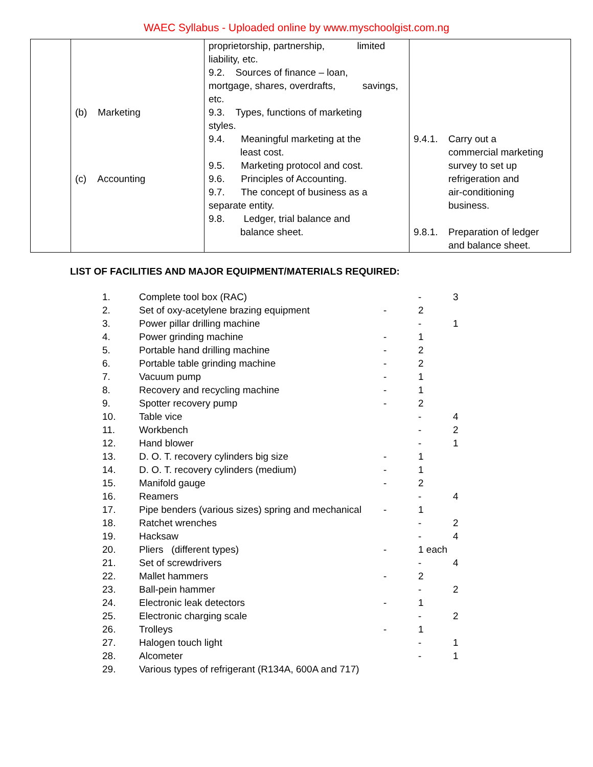WAEC Syllabus - Uploaded online by www.myschoolgist.com.ng
| | (b) Marketing (c) Accounting | proprietorship, partnership, limited liability, etc. 9.2. Sources of finance – loan, mortgage, shares, overdrafts, savings, etc. 9.3. Types, functions of marketing styles. 9.4. Meaningful marketing at the least cost. 9.5. Marketing protocol and cost. 9.6. Principles of Accounting. 9.7. The concept of business as a separate entity. 9.8. Ledger, trial balance and balance sheet. | 9.4.1. Carry out a commercial marketing survey to set up refrigeration and air-conditioning business. 9.8.1. Preparation of ledger and balance sheet. |
LIST OF FACILITIES AND MAJOR EQUIPMENT/MATERIALS REQUIRED:
| 1. | Complete tool box (RAC) | | - | 3 |
| 2. | Set of oxy-acetylene brazing equipment | - | 2 | |
| 3. | Power pillar drilling machine | | - | 1 |
| 4. | Power grinding machine | - | 1 | |
| 5. | Portable hand drilling machine | - | 2 | |
| 6. | Portable table grinding machine | - | 2 | |
| 7. | Vacuum pump | - | 1 | |
| 8. | Recovery and recycling machine | - | 1 | |
| 9. | Spotter recovery pump | - | 2 | |
| 10. | Table vice | | - | 4 |
| 11. | Workbench | | - | 2 |
| 12. | Hand blower | | - | 1 |
| 13. | D. O. T. recovery cylinders big size | - | 1 | |
| 14. | D. O. T. recovery cylinders (medium) | - | 1 | |
| 15. | Manifold gauge | - | 2 | |
| 16. | Reamers | | - | 4 |
| 17. | Pipe benders (various sizes) spring and mechanical | - | 1 | |
| 18. | Ratchet wrenches | | - | 2 |
| 19. | Hacksaw | | - | 4 |
| 20. | Pliers (different types) | - | 1 each | |
| 21. | Set of screwdrivers | | - | 4 |
| 22. | Mallet hammers | - | 2 | |
| 23. | Ball-pein hammer | | - | 2 |
| 24. | Electronic leak detectors | - | 1 | |
| 25. | Electronic charging scale | | - | 2 |
| 26. | Trolleys | - | 1 | |
| 27. | Halogen touch light | | - | 1 |
| 28. | Alcometer | | - | 1 |
| 29. | Various types of refrigerant (R134A, 600A and 717) | | | |